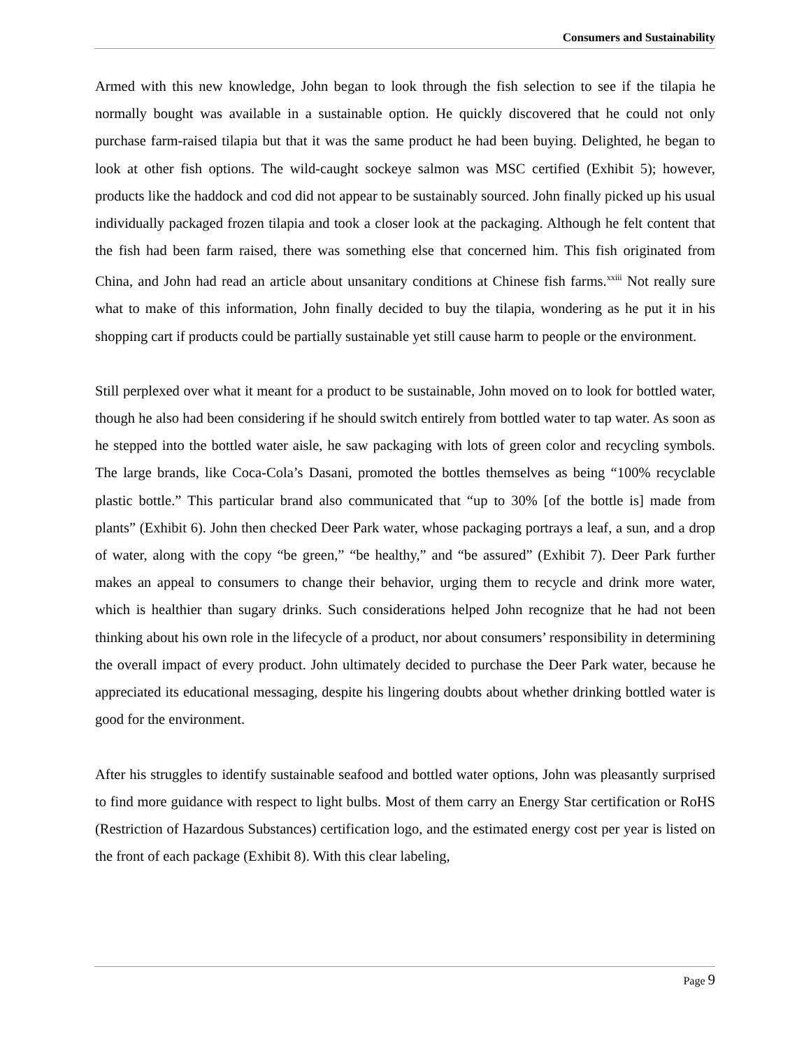Consumers and Sustainability
Armed with this new knowledge, John began to look through the fish selection to see if the tilapia he normally bought was available in a sustainable option. He quickly discovered that he could not only purchase farm-raised tilapia but that it was the same product he had been buying. Delighted, he began to look at other fish options. The wild-caught sockeye salmon was MSC certified (Exhibit 5); however, products like the haddock and cod did not appear to be sustainably sourced. John finally picked up his usual individually packaged frozen tilapia and took a closer look at the packaging. Although he felt content that the fish had been farm raised, there was something else that concerned him. This fish originated from China, and John had read an article about unsanitary conditions at Chinese fish farms.<sup>xxiii</sup> Not really sure what to make of this information, John finally decided to buy the tilapia, wondering as he put it in his shopping cart if products could be partially sustainable yet still cause harm to people or the environment.
Still perplexed over what it meant for a product to be sustainable, John moved on to look for bottled water, though he also had been considering if he should switch entirely from bottled water to tap water. As soon as he stepped into the bottled water aisle, he saw packaging with lots of green color and recycling symbols. The large brands, like Coca-Cola’s Dasani, promoted the bottles themselves as being “100% recyclable plastic bottle.” This particular brand also communicated that “up to 30% [of the bottle is] made from plants” (Exhibit 6). John then checked Deer Park water, whose packaging portrays a leaf, a sun, and a drop of water, along with the copy “be green,” “be healthy,” and “be assured” (Exhibit 7). Deer Park further makes an appeal to consumers to change their behavior, urging them to recycle and drink more water, which is healthier than sugary drinks. Such considerations helped John recognize that he had not been thinking about his own role in the lifecycle of a product, nor about consumers’ responsibility in determining the overall impact of every product. John ultimately decided to purchase the Deer Park water, because he appreciated its educational messaging, despite his lingering doubts about whether drinking bottled water is good for the environment.
After his struggles to identify sustainable seafood and bottled water options, John was pleasantly surprised to find more guidance with respect to light bulbs. Most of them carry an Energy Star certification or RoHS (Restriction of Hazardous Substances) certification logo, and the estimated energy cost per year is listed on the front of each package (Exhibit 8). With this clear labeling,
Page 9